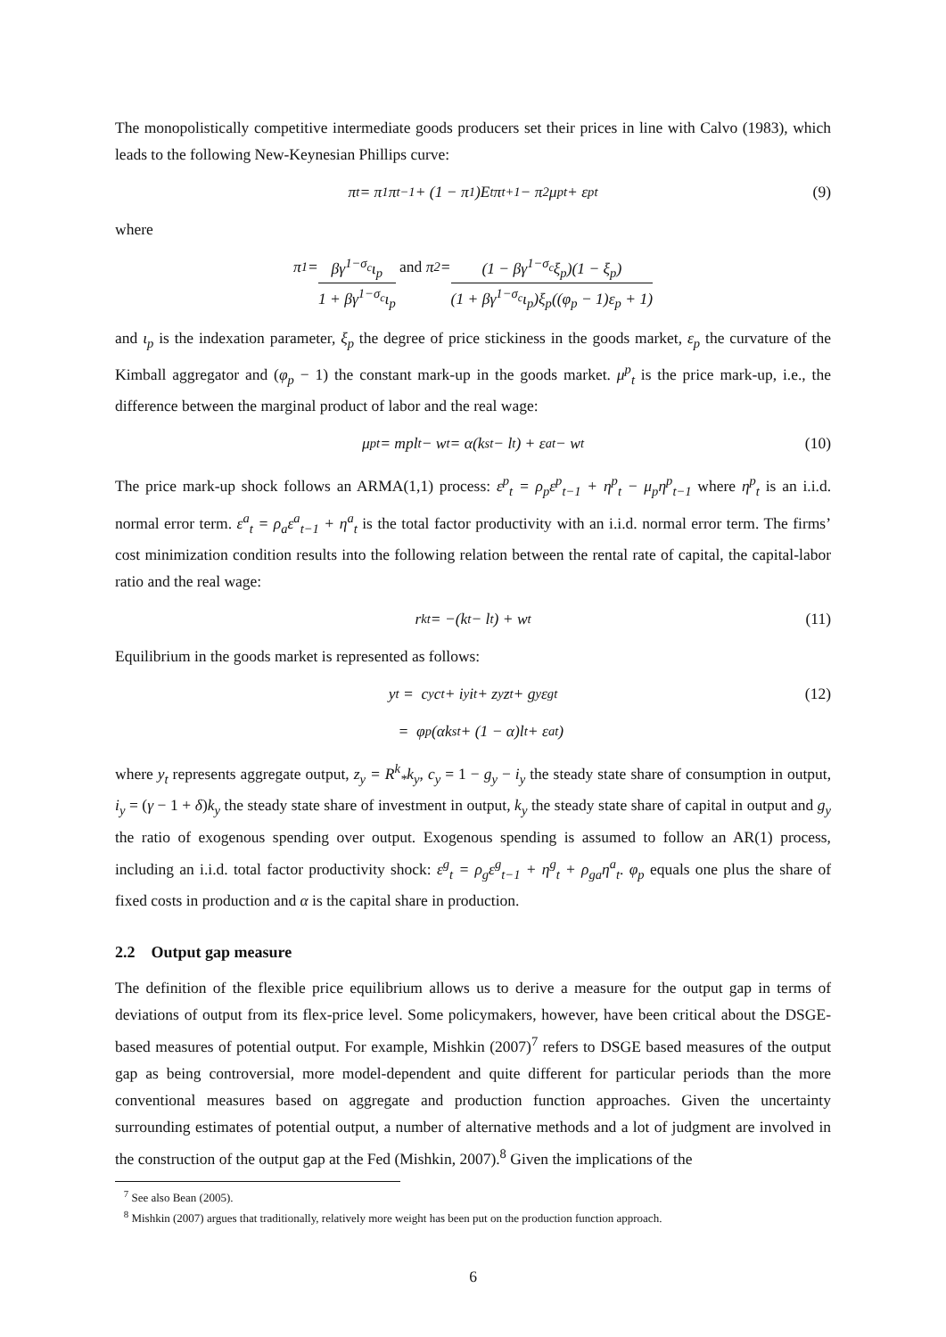The monopolistically competitive intermediate goods producers set their prices in line with Calvo (1983), which leads to the following New-Keynesian Phillips curve:
π<sub>t</sub> = π<sub>1</sub>π<sub>t−1</sub> + (1 − π<sub>1</sub>)E<sub>t</sub>π<sub>t+1</sub> − π<sub>2</sub>μ<sup>p</sup><sub>t</sub> + ε<sup>p</sup><sub>t</sub> (9)
where
π<sub>1</sub> = βγ<sup>1−σ<sub>c</sub></sup>ι<sub>p</sub> 1 + βγ<sup>1−σ<sub>c</sub></sup>ι<sub>p</sub> and π<sub>2</sub> = (1 − βγ<sup>1−σ<sub>c</sub></sup>ξ<sub>p</sub>)(1 − ξ<sub>p</sub>) (1 + βγ<sup>1−σ<sub>c</sub></sup>ι<sub>p</sub>)ξ<sub>p</sub>((φ<sub>p</sub> − 1)ε<sub>p</sub> + 1)
and ι<sub>p</sub> is the indexation parameter, ξ<sub>p</sub> the degree of price stickiness in the goods market, ε<sub>p</sub> the curvature of the Kimball aggregator and (φ<sub>p</sub> − 1) the constant mark-up in the goods market. μ<sup>p</sup><sub>t</sub> is the price mark-up, i.e., the difference between the marginal product of labor and the real wage:
μ<sup>p</sup><sub>t</sub> = mpl<sub>t</sub> − w<sub>t</sub> = α(k<sup>s</sup><sub>t</sub> − l<sub>t</sub>) + ε<sup>a</sup><sub>t</sub> − w<sub>t</sub> (10)
The price mark-up shock follows an ARMA(1,1) process: ε<sup>p</sup><sub>t</sub> = ρ<sub>p</sub>ε<sup>p</sup><sub>t−1</sub> + η<sup>p</sup><sub>t</sub> − μ<sub>p</sub>η<sup>p</sup><sub>t−1</sub> where η<sup>p</sup><sub>t</sub> is an i.i.d. normal error term. ε<sup>a</sup><sub>t</sub> = ρ<sub>a</sub>ε<sup>a</sup><sub>t−1</sub> + η<sup>a</sup><sub>t</sub> is the total factor productivity with an i.i.d. normal error term. The firms’ cost minimization condition results into the following relation between the rental rate of capital, the capital-labor ratio and the real wage:
r<sup>k</sup><sub>t</sub> = −(k<sub>t</sub> − l<sub>t</sub>) + w<sub>t</sub> (11)
Equilibrium in the goods market is represented as follows:
y<sub>t</sub> = c<sub>y</sub>c<sub>t</sub> + i<sub>y</sub>i<sub>t</sub> + z<sub>y</sub>z<sub>t</sub> + g<sub>y</sub>ε<sup>g</sup><sub>t</sub> (12)
= φ<sub>p</sub>(αk<sup>s</sup><sub>t</sub> + (1 − α)l<sub>t</sub> + ε<sup>a</sup><sub>t</sub>)
where y<sub>t</sub> represents aggregate output, z<sub>y</sub> = R<sup>k</sup><sub>*</sub>k<sub>y</sub>, c<sub>y</sub> = 1 − g<sub>y</sub> − i<sub>y</sub> the steady state share of consumption in output, i<sub>y</sub> = (γ − 1 + δ)k<sub>y</sub> the steady state share of investment in output, k<sub>y</sub> the steady state share of capital in output and g<sub>y</sub> the ratio of exogenous spending over output. Exogenous spending is assumed to follow an AR(1) process, including an i.i.d. total factor productivity shock: ε<sup>g</sup><sub>t</sub> = ρ<sub>g</sub>ε<sup>g</sup><sub>t−1</sub> + η<sup>g</sup><sub>t</sub> + ρ<sub>ga</sub>η<sup>a</sup><sub>t</sub>. φ<sub>p</sub> equals one plus the share of fixed costs in production and α is the capital share in production.
2.2 Output gap measure
The definition of the flexible price equilibrium allows us to derive a measure for the output gap in terms of deviations of output from its flex-price level. Some policymakers, however, have been critical about the DSGE-based measures of potential output. For example, Mishkin (2007)<sup>7</sup> refers to DSGE based measures of the output gap as being controversial, more model-dependent and quite different for particular periods than the more conventional measures based on aggregate and production function approaches. Given the uncertainty surrounding estimates of potential output, a number of alternative methods and a lot of judgment are involved in the construction of the output gap at the Fed (Mishkin, 2007).<sup>8</sup> Given the implications of the
<sup>7</sup> See also Bean (2005).
<sup>8</sup> Mishkin (2007) argues that traditionally, relatively more weight has been put on the production function approach.
6